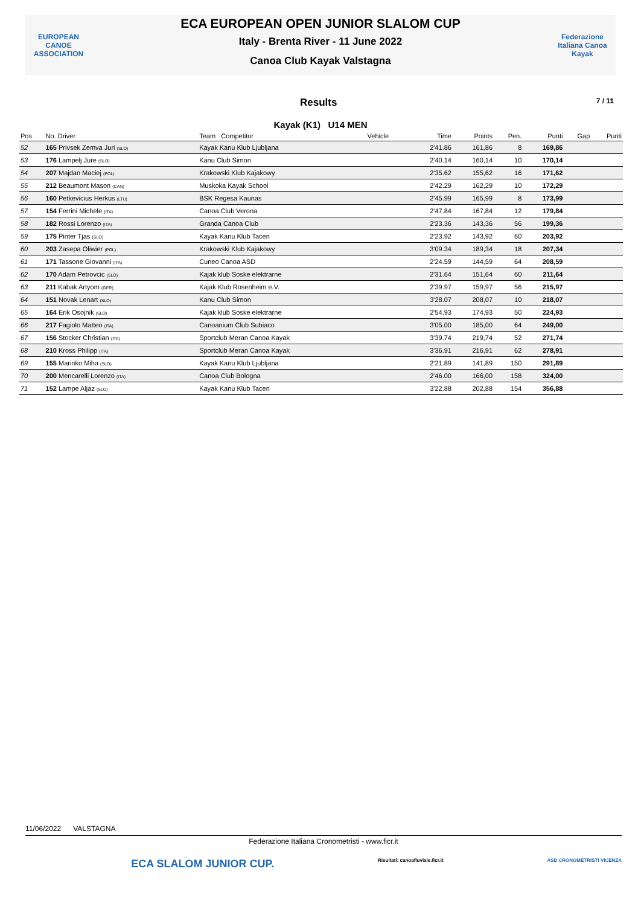EUROPEAN CANOE ASSOCIATION
ECA EUROPEAN OPEN JUNIOR SLALOM CUP
Italy - Brenta River - 11 June 2022
Canoa Club Kayak Valstagna
Federazione Italiana Canoa Kayak
Results 7 / 11
Kayak (K1) U14 MEN
| Pos | No. Driver | Team Competitor | Vehicle | Time | Points | Pen. | Punti | Gap | Punti |
| --- | --- | --- | --- | --- | --- | --- | --- | --- | --- |
| 52 | 165 Privsek Zemva Juri (SLO) | Kayak Kanu Klub Ljubljana | | 2'41.86 | 161,86 | 8 | 169,86 | | |
| 53 | 176 Lampelj Jure (SLO) | Kanu Club Simon | | 2'40.14 | 160,14 | 10 | 170,14 | | |
| 54 | 207 Majdan Maciej (POL) | Krakowski Klub Kajakowy | | 2'35.62 | 155,62 | 16 | 171,62 | | |
| 55 | 212 Beaumont Mason (CAN) | Muskoka Kayak School | | 2'42.29 | 162,29 | 10 | 172,29 | | |
| 56 | 160 Petkevicius Herkus (LTU) | BSK Regesa Kaunas | | 2'45.99 | 165,99 | 8 | 173,99 | | |
| 57 | 154 Ferrini Michele (ITA) | Canoa Club Verona | | 2'47.84 | 167,84 | 12 | 179,84 | | |
| 58 | 182 Rossi Lorenzo (ITA) | Granda Canoa Club | | 2'23.36 | 143,36 | 56 | 199,36 | | |
| 59 | 175 Pinter Tjas (SLO) | Kayak Kanu Klub Tacen | | 2'23.92 | 143,92 | 60 | 203,92 | | |
| 60 | 203 Zasepa Oliwier (POL) | Krakowski Klub Kajakowy | | 3'09.34 | 189,34 | 18 | 207,34 | | |
| 61 | 171 Tassone Giovanni (ITA) | Cuneo Canoa ASD | | 2'24.59 | 144,59 | 64 | 208,59 | | |
| 62 | 170 Adam Petrovcic (SLO) | Kajak klub Soske elektrarne | | 2'31.64 | 151,64 | 60 | 211,64 | | |
| 63 | 211 Kabak Artyom (GER) | Kajak Klub Rosenheim e.V. | | 2'39.97 | 159,97 | 56 | 215,97 | | |
| 64 | 151 Novak Lenart (SLO) | Kanu Club Simon | | 3'28.07 | 208,07 | 10 | 218,07 | | |
| 65 | 164 Erik Osojnik (SLO) | Kajak klub Soske elektrarne | | 2'54.93 | 174,93 | 50 | 224,93 | | |
| 66 | 217 Fagiolo Matteo (ITA) | Canoanium Club Subiaco | | 3'05.00 | 185,00 | 64 | 249,00 | | |
| 67 | 156 Stocker Christian (ITA) | Sportclub Meran Canoa Kayak | | 3'39.74 | 219,74 | 52 | 271,74 | | |
| 68 | 210 Kross Philipp (ITA) | Sportclub Meran Canoa Kayak | | 3'36.91 | 216,91 | 62 | 278,91 | | |
| 69 | 155 Marinko Miha (SLO) | Kayak Kanu Klub Ljubljana | | 2'21.89 | 141,89 | 150 | 291,89 | | |
| 70 | 200 Mencarelli Lorenzo (ITA) | Canoa Club Bologna | | 2'46.00 | 166,00 | 158 | 324,00 | | |
| 71 | 152 Lampe Aljaz (SLO) | Kayak Kanu Klub Tacen | | 3'22.88 | 202,88 | 154 | 356,88 | | |
11/06/2022 VALSTAGNA
Federazione Italiana Cronometristi - www.ficr.it
ECA SLALOM JUNIOR CUP. Risultati: canoafluviale.ficr.it ASD CRONOMETRISTI VICENZA